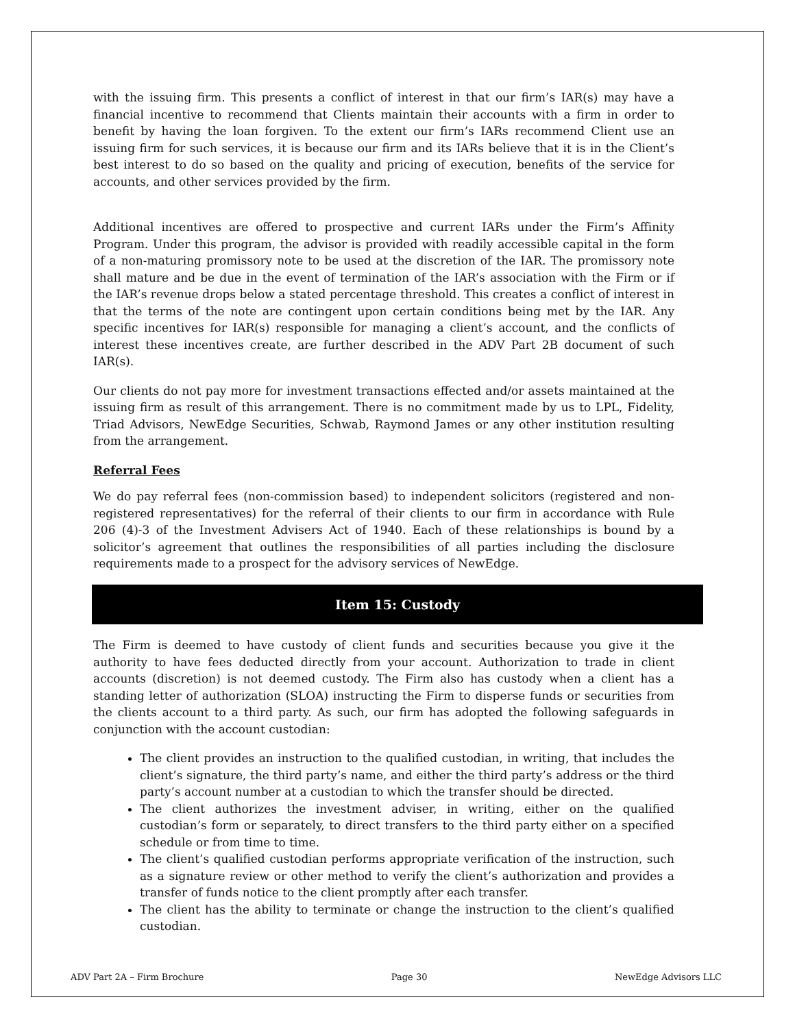with the issuing firm. This presents a conflict of interest in that our firm’s IAR(s) may have a financial incentive to recommend that Clients maintain their accounts with a firm in order to benefit by having the loan forgiven. To the extent our firm’s IARs recommend Client use an issuing firm for such services, it is because our firm and its IARs believe that it is in the Client’s best interest to do so based on the quality and pricing of execution, benefits of the service for accounts, and other services provided by the firm.
Additional incentives are offered to prospective and current IARs under the Firm’s Affinity Program. Under this program, the advisor is provided with readily accessible capital in the form of a non-maturing promissory note to be used at the discretion of the IAR. The promissory note shall mature and be due in the event of termination of the IAR’s association with the Firm or if the IAR’s revenue drops below a stated percentage threshold. This creates a conflict of interest in that the terms of the note are contingent upon certain conditions being met by the IAR. Any specific incentives for IAR(s) responsible for managing a client’s account, and the conflicts of interest these incentives create, are further described in the ADV Part 2B document of such IAR(s).
Our clients do not pay more for investment transactions effected and/or assets maintained at the issuing firm as result of this arrangement. There is no commitment made by us to LPL, Fidelity, Triad Advisors, NewEdge Securities, Schwab, Raymond James or any other institution resulting from the arrangement.
Referral Fees
We do pay referral fees (non-commission based) to independent solicitors (registered and non-registered representatives) for the referral of their clients to our firm in accordance with Rule 206 (4)-3 of the Investment Advisers Act of 1940. Each of these relationships is bound by a solicitor’s agreement that outlines the responsibilities of all parties including the disclosure requirements made to a prospect for the advisory services of NewEdge.
Item 15: Custody
The Firm is deemed to have custody of client funds and securities because you give it the authority to have fees deducted directly from your account. Authorization to trade in client accounts (discretion) is not deemed custody. The Firm also has custody when a client has a standing letter of authorization (SLOA) instructing the Firm to disperse funds or securities from the clients account to a third party. As such, our firm has adopted the following safeguards in conjunction with the account custodian:
The client provides an instruction to the qualified custodian, in writing, that includes the client’s signature, the third party’s name, and either the third party’s address or the third party’s account number at a custodian to which the transfer should be directed.
The client authorizes the investment adviser, in writing, either on the qualified custodian’s form or separately, to direct transfers to the third party either on a specified schedule or from time to time.
The client’s qualified custodian performs appropriate verification of the instruction, such as a signature review or other method to verify the client’s authorization and provides a transfer of funds notice to the client promptly after each transfer.
The client has the ability to terminate or change the instruction to the client’s qualified custodian.
ADV Part 2A – Firm Brochure Page 30 NewEdge Advisors LLC